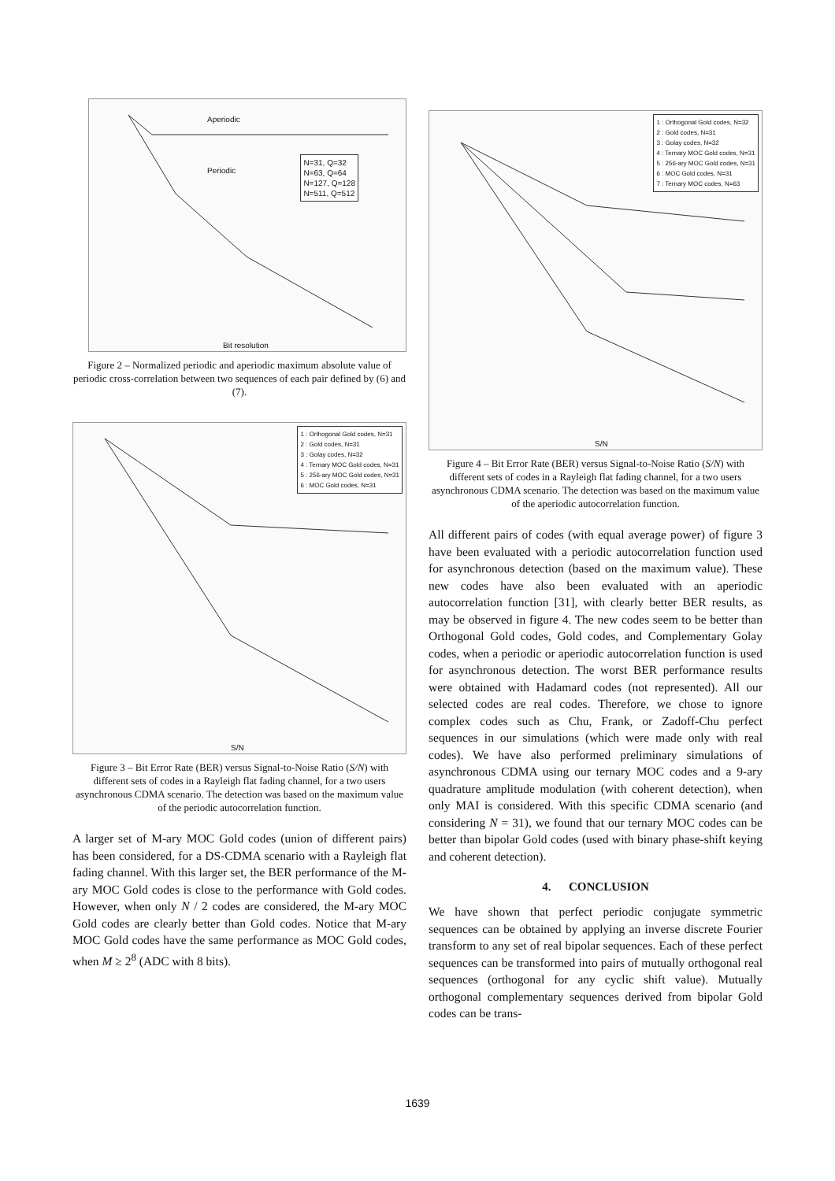N=31, Q=32
N=63, Q=64
N=127, Q=128
N=511, Q=512
Aperiodic
Periodic
Bit resolution
Figure 2 – Normalized periodic and aperiodic maximum absolute value of periodic cross-correlation between two sequences of each pair defined by (6) and (7).
1 : Orthogonal Gold codes, N=31
2 : Gold codes, N=31
3 : Golay codes, N=32
4 : Ternary MOC Gold codes, N=31
5 : 256-ary MOC Gold codes, N=31
6 : MOC Gold codes, N=31
S/N
Figure 3 – Bit Error Rate (BER) versus Signal-to-Noise Ratio (S/N) with different sets of codes in a Rayleigh flat fading channel, for a two users asynchronous CDMA scenario. The detection was based on the maximum value of the periodic autocorrelation function.
A larger set of M-ary MOC Gold codes (union of different pairs) has been considered, for a DS-CDMA scenario with a Rayleigh flat fading channel. With this larger set, the BER performance of the M-ary MOC Gold codes is close to the performance with Gold codes. However, when only N / 2 codes are considered, the M-ary MOC Gold codes are clearly better than Gold codes. Notice that M-ary MOC Gold codes have the same performance as MOC Gold codes, when M ≥ 2<sup>8</sup> (ADC with 8 bits).
1 : Orthogonal Gold codes, N=32
2 : Gold codes, N=31
3 : Golay codes, N=32
4 : Ternary MOC Gold codes, N=31
5 : 256-ary MOC Gold codes, N=31
6 : MOC Gold codes, N=31
7 : Ternary MOC codes, N=63
S/N
Figure 4 – Bit Error Rate (BER) versus Signal-to-Noise Ratio (S/N) with different sets of codes in a Rayleigh flat fading channel, for a two users asynchronous CDMA scenario. The detection was based on the maximum value of the aperiodic autocorrelation function.
All different pairs of codes (with equal average power) of figure 3 have been evaluated with a periodic autocorrelation function used for asynchronous detection (based on the maximum value). These new codes have also been evaluated with an aperiodic autocorrelation function [31], with clearly better BER results, as may be observed in figure 4. The new codes seem to be better than Orthogonal Gold codes, Gold codes, and Complementary Golay codes, when a periodic or aperiodic autocorrelation function is used for asynchronous detection. The worst BER performance results were obtained with Hadamard codes (not represented). All our selected codes are real codes. Therefore, we chose to ignore complex codes such as Chu, Frank, or Zadoff-Chu perfect sequences in our simulations (which were made only with real codes). We have also performed preliminary simulations of asynchronous CDMA using our ternary MOC codes and a 9-ary quadrature amplitude modulation (with coherent detection), when only MAI is considered. With this specific CDMA scenario (and considering N = 31), we found that our ternary MOC codes can be better than bipolar Gold codes (used with binary phase-shift keying and coherent detection).
4. CONCLUSION
We have shown that perfect periodic conjugate symmetric sequences can be obtained by applying an inverse discrete Fourier transform to any set of real bipolar sequences. Each of these perfect sequences can be transformed into pairs of mutually orthogonal real sequences (orthogonal for any cyclic shift value). Mutually orthogonal complementary sequences derived from bipolar Gold codes can be trans-
1639